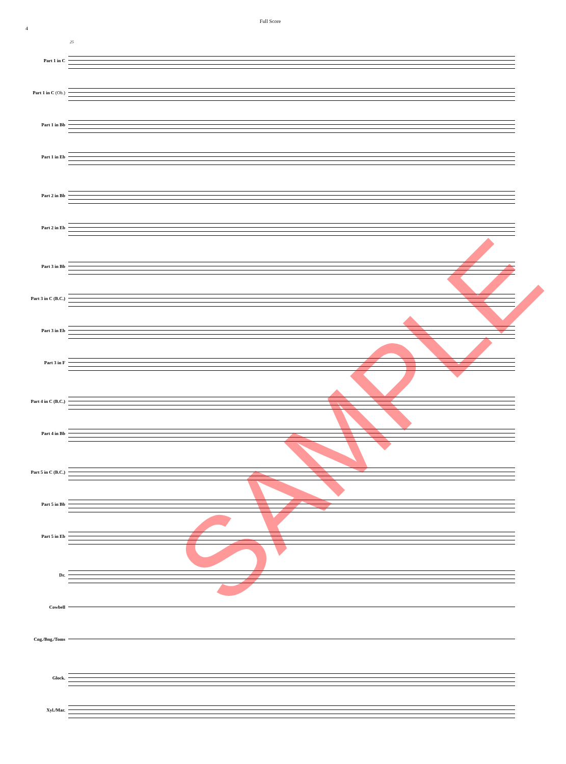Full Score
4
25
Part 1 in C
Part 1 in C (Ob.)
Part 1 in Bb
Part 1 in Eb
Part 2 in Bb
Part 2 in Eb
Part 3 in Bb
Part 3 in C (B.C.)
Part 3 in Eb
Part 3 in F
Part 4 in C (B.C.)
Part 4 in Bb
Part 5 in C (B.C.)
Part 5 in Bb
Part 5 in Eb
Dr.
Cowbell
Cng./Bng./Toms
Glock.
Xyl./Mar.
SAMPLE